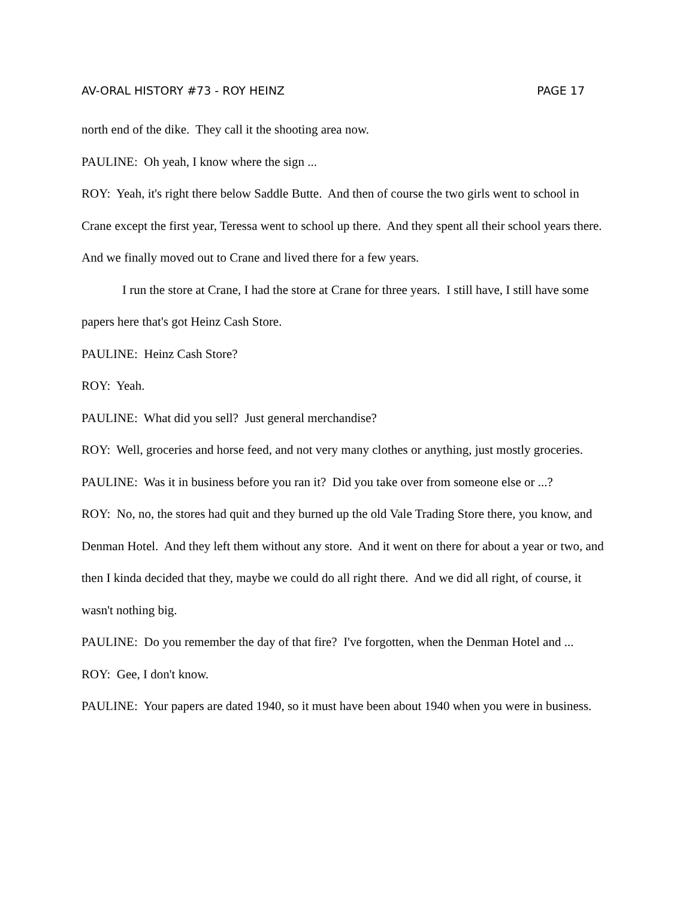AV-ORAL HISTORY #73 - ROY HEINZ PAGE 17
north end of the dike. They call it the shooting area now.
PAULINE: Oh yeah, I know where the sign ...
ROY: Yeah, it's right there below Saddle Butte. And then of course the two girls went to school in Crane except the first year, Teressa went to school up there. And they spent all their school years there. And we finally moved out to Crane and lived there for a few years.
I run the store at Crane, I had the store at Crane for three years. I still have, I still have some papers here that's got Heinz Cash Store.
PAULINE: Heinz Cash Store?
ROY: Yeah.
PAULINE: What did you sell? Just general merchandise?
ROY: Well, groceries and horse feed, and not very many clothes or anything, just mostly groceries.
PAULINE: Was it in business before you ran it? Did you take over from someone else or ...?
ROY: No, no, the stores had quit and they burned up the old Vale Trading Store there, you know, and Denman Hotel. And they left them without any store. And it went on there for about a year or two, and then I kinda decided that they, maybe we could do all right there. And we did all right, of course, it wasn't nothing big.
PAULINE: Do you remember the day of that fire? I've forgotten, when the Denman Hotel and ...
ROY: Gee, I don't know.
PAULINE: Your papers are dated 1940, so it must have been about 1940 when you were in business.